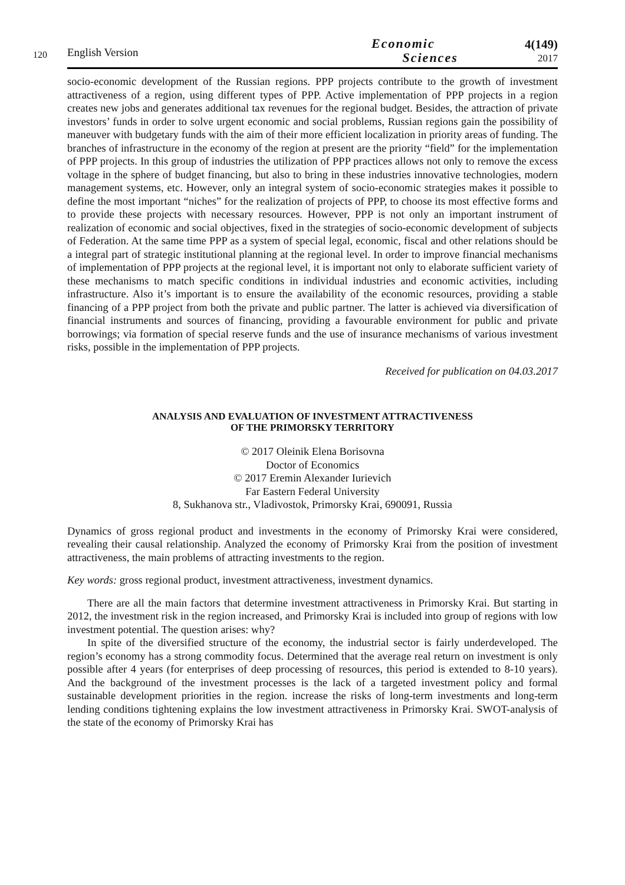120
English Version
Economic
Sciences
4(149)
2017
socio-economic development of the Russian regions. PPP projects contribute to the growth of investment attractiveness of a region, using different types of PPP. Active implementation of PPP projects in a region creates new jobs and generates additional tax revenues for the regional budget. Besides, the attraction of private investors’ funds in order to solve urgent economic and social problems, Russian regions gain the possibility of maneuver with budgetary funds with the aim of their more efficient localization in priority areas of funding. The branches of infrastructure in the economy of the region at present are the priority “field” for the implementation of PPP projects. In this group of industries the utilization of PPP practices allows not only to remove the excess voltage in the sphere of budget financing, but also to bring in these industries innovative technologies, modern management systems, etc. However, only an integral system of socio-economic strategies makes it possible to define the most important “niches” for the realization of projects of PPP, to choose its most effective forms and to provide these projects with necessary resources. However, PPP is not only an important instrument of realization of economic and social objectives, fixed in the strategies of socio-economic development of subjects of Federation. At the same time PPP as a system of special legal, economic, fiscal and other relations should be a integral part of strategic institutional planning at the regional level. In order to improve financial mechanisms of implementation of PPP projects at the regional level, it is important not only to elaborate sufficient variety of these mechanisms to match specific conditions in individual industries and economic activities, including infrastructure. Also it’s important is to ensure the availability of the economic resources, providing a stable financing of a PPP project from both the private and public partner. The latter is achieved via diversification of financial instruments and sources of financing, providing a favourable environment for public and private borrowings; via formation of special reserve funds and the use of insurance mechanisms of various investment risks, possible in the implementation of PPP projects.
Received for publication on 04.03.2017
ANALYSIS AND EVALUATION OF INVESTMENT ATTRACTIVENESS
OF THE PRIMORSKY TERRITORY
© 2017 Oleinik Elena Borisovna
Doctor of Economics
© 2017 Eremin Alexander Iurievich
Far Eastern Federal University
8, Sukhanova str., Vladivostok, Primorsky Krai, 690091, Russia
Dynamics of gross regional product and investments in the economy of Primorsky Krai were considered, revealing their causal relationship. Analyzed the economy of Primorsky Krai from the position of investment attractiveness, the main problems of attracting investments to the region.
Key words: gross regional product, investment attractiveness, investment dynamics.
There are all the main factors that determine investment attractiveness in Primorsky Krai. But starting in 2012, the investment risk in the region increased, and Primorsky Krai is included into group of regions with low investment potential. The question arises: why?
In spite of the diversified structure of the economy, the industrial sector is fairly underdeveloped. The region’s economy has a strong commodity focus. Determined that the average real return on investment is only possible after 4 years (for enterprises of deep processing of resources, this period is extended to 8-10 years). And the background of the investment processes is the lack of a targeted investment policy and formal sustainable development priorities in the region. increase the risks of long-term investments and long-term lending conditions tightening explains the low investment attractiveness in Primorsky Krai. SWOT-analysis of the state of the economy of Primorsky Krai has